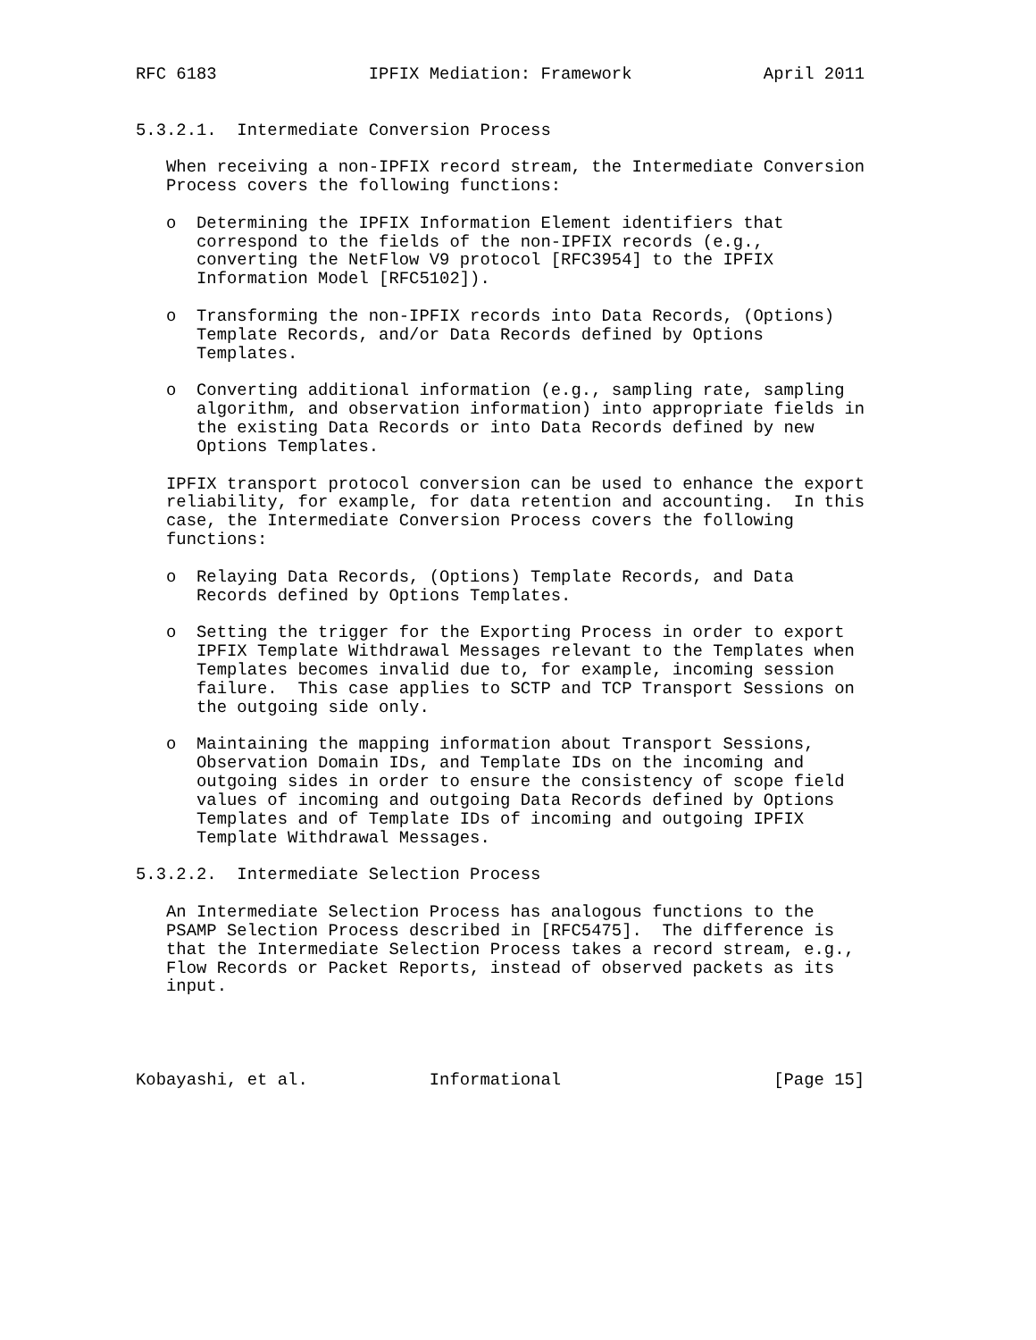RFC 6183               IPFIX Mediation: Framework             April 2011


5.3.2.1.  Intermediate Conversion Process

   When receiving a non-IPFIX record stream, the Intermediate Conversion
   Process covers the following functions:

   o  Determining the IPFIX Information Element identifiers that
      correspond to the fields of the non-IPFIX records (e.g.,
      converting the NetFlow V9 protocol [RFC3954] to the IPFIX
      Information Model [RFC5102]).

   o  Transforming the non-IPFIX records into Data Records, (Options)
      Template Records, and/or Data Records defined by Options
      Templates.

   o  Converting additional information (e.g., sampling rate, sampling
      algorithm, and observation information) into appropriate fields in
      the existing Data Records or into Data Records defined by new
      Options Templates.

   IPFIX transport protocol conversion can be used to enhance the export
   reliability, for example, for data retention and accounting.  In this
   case, the Intermediate Conversion Process covers the following
   functions:

   o  Relaying Data Records, (Options) Template Records, and Data
      Records defined by Options Templates.

   o  Setting the trigger for the Exporting Process in order to export
      IPFIX Template Withdrawal Messages relevant to the Templates when
      Templates becomes invalid due to, for example, incoming session
      failure.  This case applies to SCTP and TCP Transport Sessions on
      the outgoing side only.

   o  Maintaining the mapping information about Transport Sessions,
      Observation Domain IDs, and Template IDs on the incoming and
      outgoing sides in order to ensure the consistency of scope field
      values of incoming and outgoing Data Records defined by Options
      Templates and of Template IDs of incoming and outgoing IPFIX
      Template Withdrawal Messages.

5.3.2.2.  Intermediate Selection Process

   An Intermediate Selection Process has analogous functions to the
   PSAMP Selection Process described in [RFC5475].  The difference is
   that the Intermediate Selection Process takes a record stream, e.g.,
   Flow Records or Packet Reports, instead of observed packets as its
   input.




Kobayashi, et al.            Informational                     [Page 15]